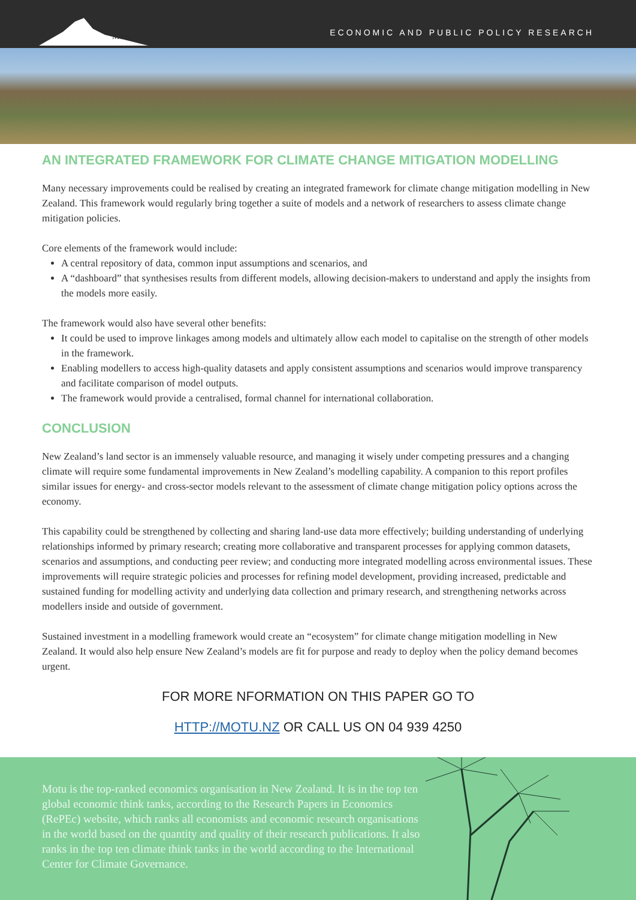Motu
ECONOMIC AND PUBLIC POLICY RESEARCH
AN INTEGRATED FRAMEWORK FOR CLIMATE CHANGE MITIGATION MODELLING
Many necessary improvements could be realised by creating an integrated framework for climate change mitigation modelling in New Zealand. This framework would regularly bring together a suite of models and a network of researchers to assess climate change mitigation policies.
Core elements of the framework would include:
A central repository of data, common input assumptions and scenarios, and
A “dashboard” that synthesises results from different models, allowing decision-makers to understand and apply the insights from the models more easily.
The framework would also have several other benefits:
It could be used to improve linkages among models and ultimately allow each model to capitalise on the strength of other models in the framework.
Enabling modellers to access high-quality datasets and apply consistent assumptions and scenarios would improve transparency and facilitate comparison of model outputs.
The framework would provide a centralised, formal channel for international collaboration.
CONCLUSION
New Zealand’s land sector is an immensely valuable resource, and managing it wisely under competing pressures and a changing climate will require some fundamental improvements in New Zealand’s modelling capability. A companion to this report profiles similar issues for energy- and cross-sector models relevant to the assessment of climate change mitigation policy options across the economy.
This capability could be strengthened by collecting and sharing land-use data more effectively; building understanding of underlying relationships informed by primary research; creating more collaborative and transparent processes for applying common datasets, scenarios and assumptions, and conducting peer review; and conducting more integrated modelling across environmental issues. These improvements will require strategic policies and processes for refining model development, providing increased, predictable and sustained funding for modelling activity and underlying data collection and primary research, and strengthening networks across modellers inside and outside of government.
Sustained investment in a modelling framework would create an “ecosystem” for climate change mitigation modelling in New Zealand. It would also help ensure New Zealand’s models are fit for purpose and ready to deploy when the policy demand becomes urgent.
FOR MORE NFORMATION ON THIS PAPER GO TO
HTTP://MOTU.NZ OR CALL US ON 04 939 4250
Motu is the top-ranked economics organisation in New Zealand. It is in the top ten global economic think tanks, according to the Research Papers in Economics (RePEc) website, which ranks all economists and economic research organisations in the world based on the quantity and quality of their research publications. It also ranks in the top ten climate think tanks in the world according to the International Center for Climate Governance.